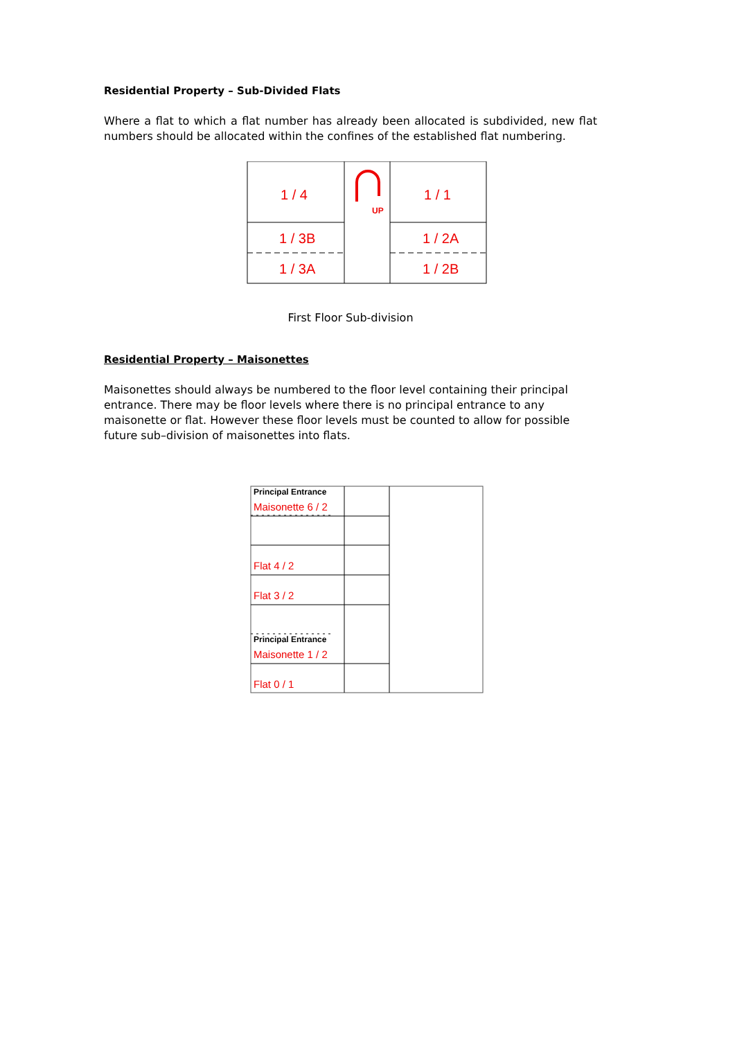Residential Property – Sub-Divided Flats
Where a flat to which a flat number has already been allocated is subdivided, new flat numbers should be allocated within the confines of the established flat numbering.
1 / 4
1 / 1
1 / 3B
1 / 2A
1 / 3A
1 / 2B
UP
First Floor Sub-division
Residential Property – Maisonettes
Maisonettes should always be numbered to the floor level containing their principal entrance. There may be floor levels where there is no principal entrance to any maisonette or flat. However these floor levels must be counted to allow for possible future sub–division of maisonettes into flats.
Principal Entrance
Principal Entrance
Maisonette 6 / 2
Flat 4 / 2
Flat 3 / 2
Maisonette 1 / 2
Flat 0 / 1